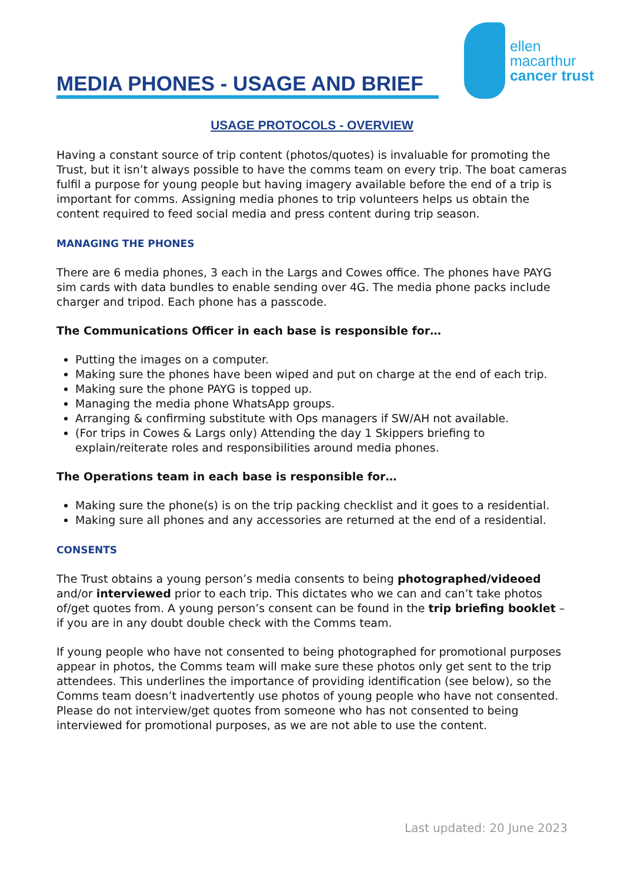MEDIA PHONES - USAGE AND BRIEF
ellen
macarthur
cancer trust
USAGE PROTOCOLS - OVERVIEW
Having a constant source of trip content (photos/quotes) is invaluable for promoting the Trust, but it isn’t always possible to have the comms team on every trip. The boat cameras fulfil a purpose for young people but having imagery available before the end of a trip is important for comms. Assigning media phones to trip volunteers helps us obtain the content required to feed social media and press content during trip season.
MANAGING THE PHONES
There are 6 media phones, 3 each in the Largs and Cowes office. The phones have PAYG sim cards with data bundles to enable sending over 4G. The media phone packs include charger and tripod. Each phone has a passcode.
The Communications Officer in each base is responsible for…
Putting the images on a computer.
Making sure the phones have been wiped and put on charge at the end of each trip.
Making sure the phone PAYG is topped up.
Managing the media phone WhatsApp groups.
Arranging & confirming substitute with Ops managers if SW/AH not available.
(For trips in Cowes & Largs only) Attending the day 1 Skippers briefing to explain/reiterate roles and responsibilities around media phones.
The Operations team in each base is responsible for…
Making sure the phone(s) is on the trip packing checklist and it goes to a residential.
Making sure all phones and any accessories are returned at the end of a residential.
CONSENTS
The Trust obtains a young person’s media consents to being photographed/videoed and/or interviewed prior to each trip. This dictates who we can and can’t take photos of/get quotes from. A young person’s consent can be found in the trip briefing booklet – if you are in any doubt double check with the Comms team.
If young people who have not consented to being photographed for promotional purposes appear in photos, the Comms team will make sure these photos only get sent to the trip attendees. This underlines the importance of providing identification (see below), so the Comms team doesn’t inadvertently use photos of young people who have not consented. Please do not interview/get quotes from someone who has not consented to being interviewed for promotional purposes, as we are not able to use the content.
Last updated: 20 June 2023